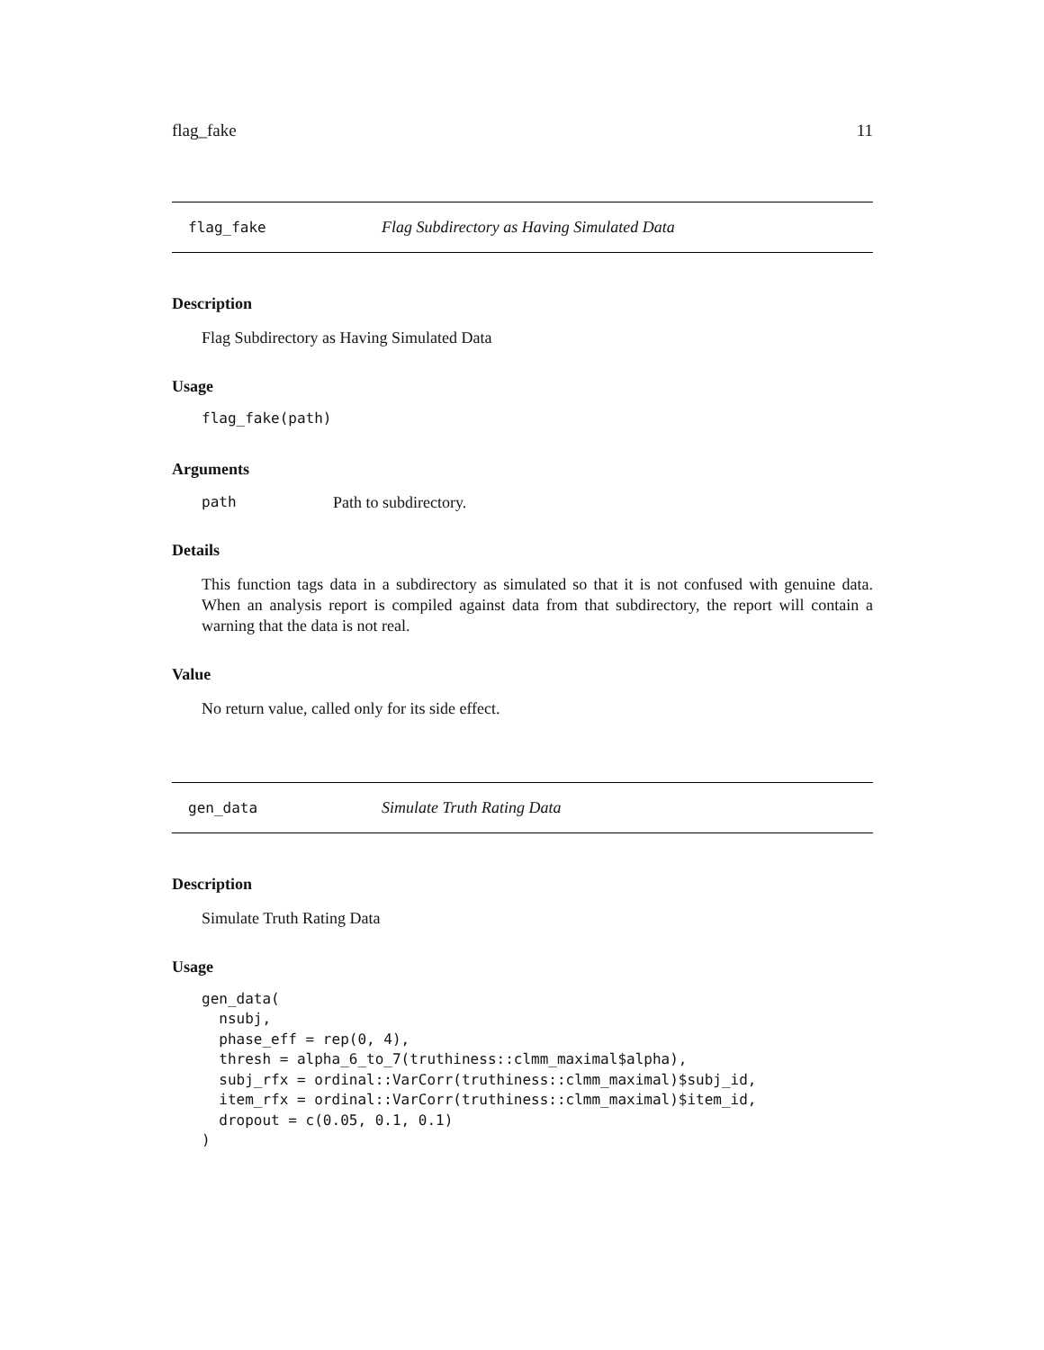flag_fake 11
flag_fake Flag Subdirectory as Having Simulated Data
Description
Flag Subdirectory as Having Simulated Data
Usage
flag_fake(path)
Arguments
path Path to subdirectory.
Details
This function tags data in a subdirectory as simulated so that it is not confused with genuine data. When an analysis report is compiled against data from that subdirectory, the report will contain a warning that the data is not real.
Value
No return value, called only for its side effect.
gen_data Simulate Truth Rating Data
Description
Simulate Truth Rating Data
Usage
gen_data(
  nsubj,
  phase_eff = rep(0, 4),
  thresh = alpha_6_to_7(truthiness::clmm_maximal$alpha),
  subj_rfx = ordinal::VarCorr(truthiness::clmm_maximal)$subj_id,
  item_rfx = ordinal::VarCorr(truthiness::clmm_maximal)$item_id,
  dropout = c(0.05, 0.1, 0.1)
)